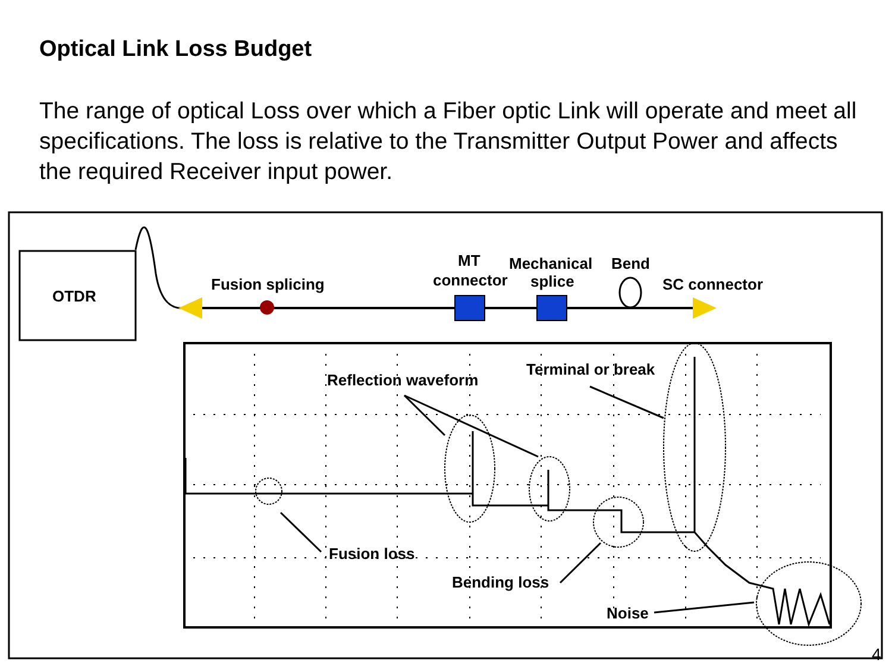Optical Link Loss Budget
The range of optical Loss over which a Fiber optic Link will operate and meet all specifications. The loss is relative to the Transmitter Output Power and affects the required Receiver input power.
OTDR
Fusion splicing
MT
connector
Mechanical
splice
Bend
SC connector
Reflection waveform
Terminal or break
Fusion loss
Bending loss
Noise
4